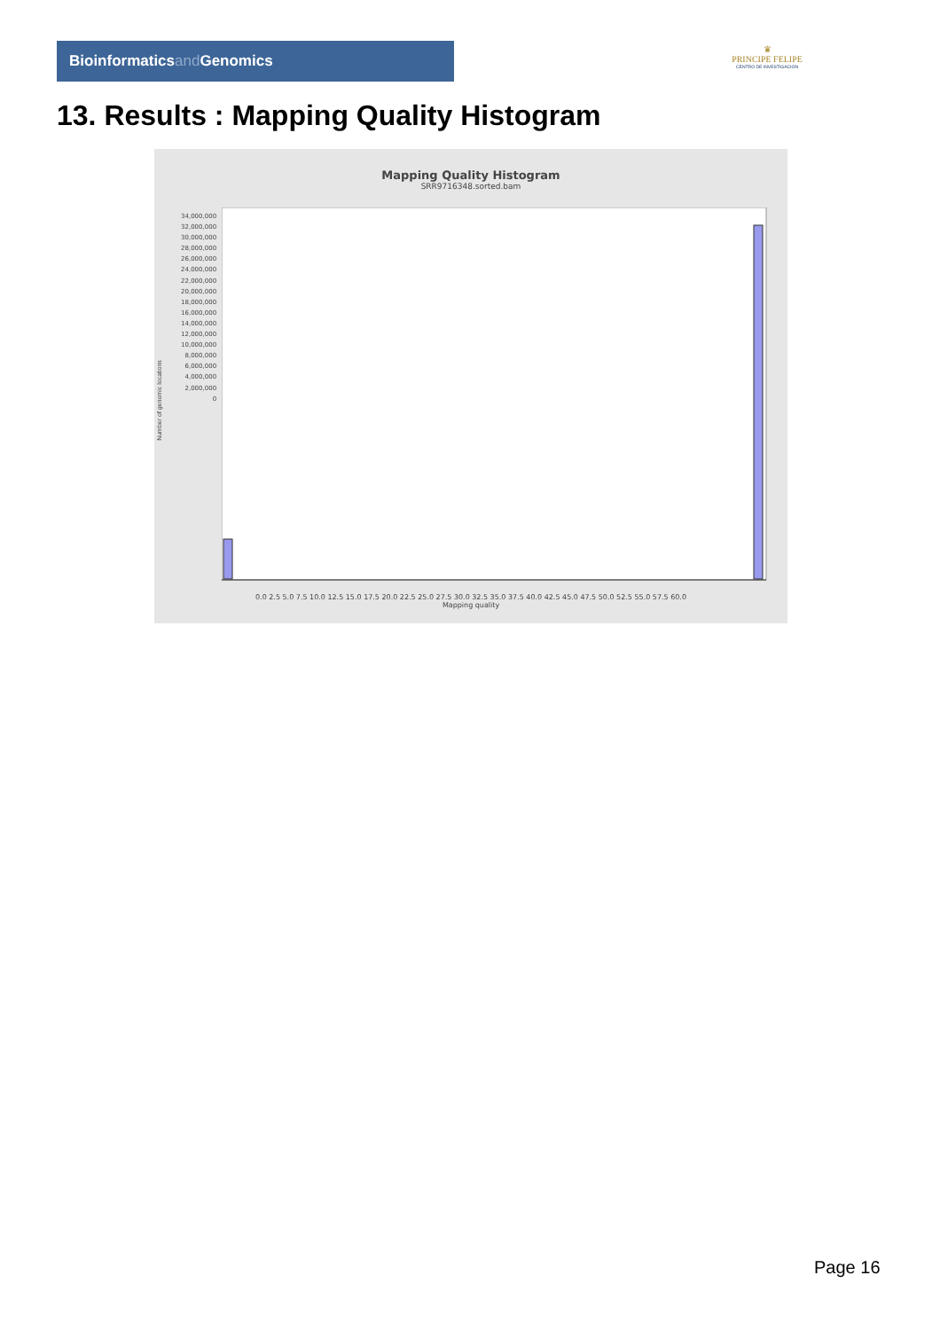Bioinformaticsand Genomics
♛
PRINCIPE FELIPE
CENTRO DE INVESTIGACION
13. Results : Mapping Quality Histogram
Mapping Quality Histogram
SRR9716348.sorted.bam
Number of genomic locations
0.0 2.5 5.0 7.5 10.0 12.5 15.0 17.5 20.0 22.5 25.0 27.5 30.0 32.5 35.0 37.5 40.0 42.5 45.0 47.5 50.0 52.5 55.0 57.5 60.0
Mapping quality
34,000,000
32,000,000
30,000,000
28,000,000
26,000,000
24,000,000
22,000,000
20,000,000
18,000,000
16,000,000
14,000,000
12,000,000
10,000,000
8,000,000
6,000,000
4,000,000
2,000,000
0
Page 16